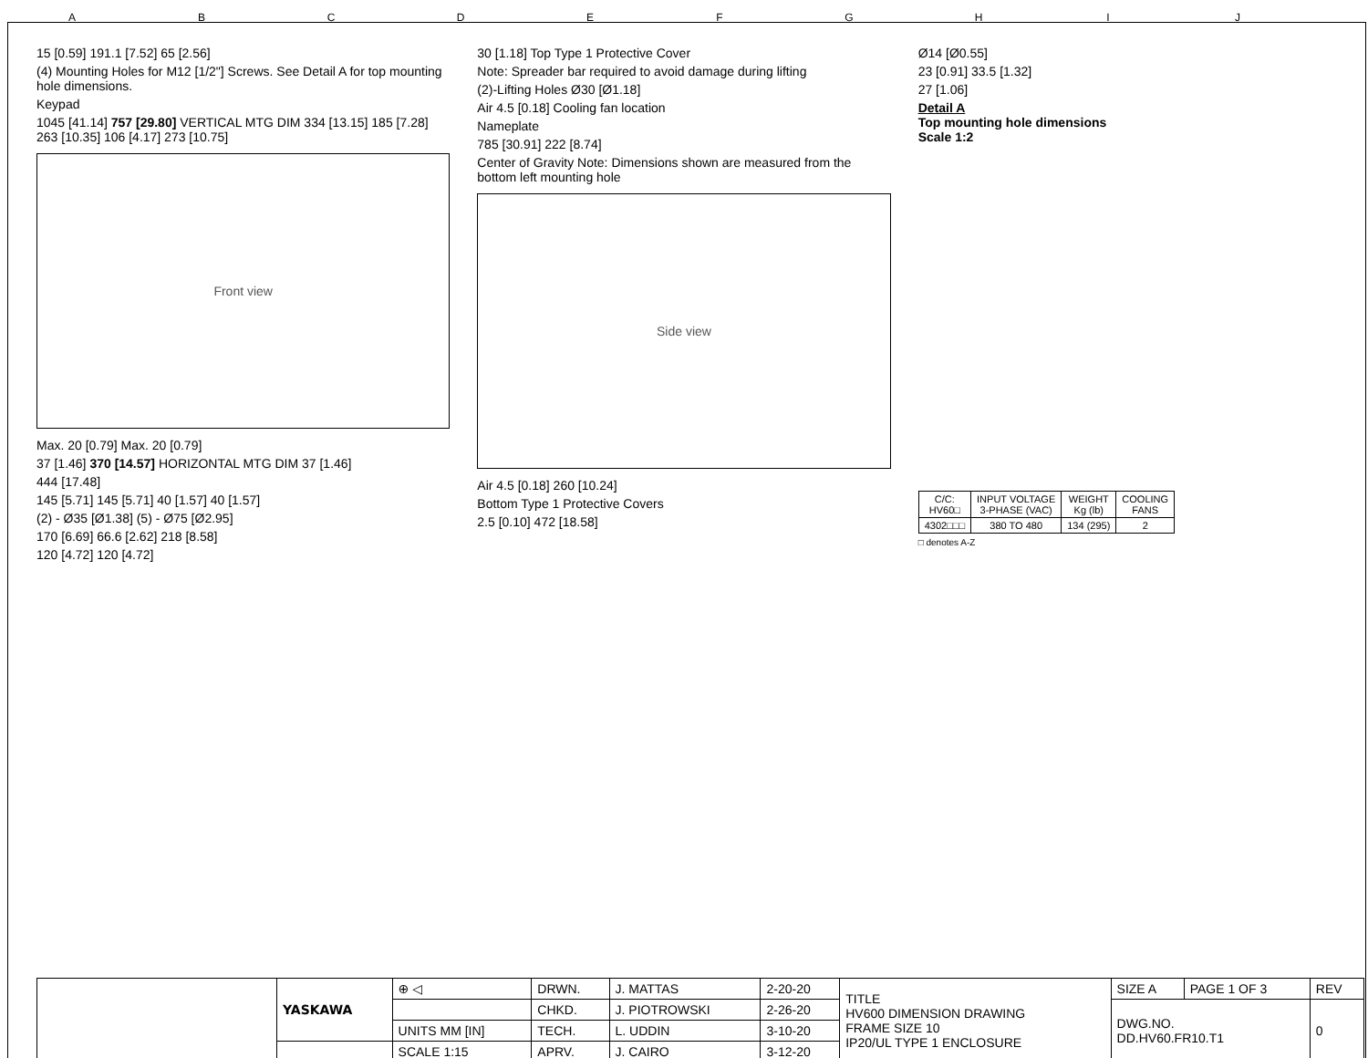ABCDEFGHIJ
15 [0.59] 191.1 [7.52] 65 [2.56]
(4) Mounting Holes for M12 [1/2"] Screws. See Detail A for top mounting hole dimensions.
Keypad
1045 [41.14] 757 [29.80] VERTICAL MTG DIM 334 [13.15] 185 [7.28] 263 [10.35] 106 [4.17] 273 [10.75]
Front view
Max. 20 [0.79] Max. 20 [0.79]
37 [1.46] 370 [14.57] HORIZONTAL MTG DIM 37 [1.46]
444 [17.48]
145 [5.71] 145 [5.71] 40 [1.57] 40 [1.57]
(2) - Ø35 [Ø1.38] (5) - Ø75 [Ø2.95]
170 [6.69] 66.6 [2.62] 218 [8.58]
120 [4.72] 120 [4.72]
30 [1.18] Top Type 1 Protective Cover
Note: Spreader bar required to avoid damage during lifting
(2)-Lifting Holes Ø30 [Ø1.18]
Air 4.5 [0.18] Cooling fan location
Nameplate
785 [30.91] 222 [8.74]
Center of Gravity Note: Dimensions shown are measured from the bottom left mounting hole
Side view
Air 4.5 [0.18] 260 [10.24]
Bottom Type 1 Protective Covers
2.5 [0.10] 472 [18.58]
Ø14 [Ø0.55]
23 [0.91] 33.5 [1.32]
27 [1.06]
Detail A
Top mounting hole dimensions
Scale 1:2
| C/C: HV60□ | INPUT VOLTAGE 3-PHASE (VAC) | WEIGHT Kg (lb) | COOLING FANS |
| --- | --- | --- | --- |
| 4302□□□ | 380 TO 480 | 134 (295) | 2 |
□ denotes A-Z
| | YASKAWA | ⊕ ◁ | DRWN. | J. MATTAS | 2-20-20 | TITLE HV600 DIMENSION DRAWING FRAME SIZE 10 IP20/UL TYPE 1 ENCLOSURE | SIZE A | PAGE 1 OF 3 | REV |
| | | | CHKD. | J. PIOTROWSKI | 2-26-20 | | DWG.NO. DD.HV60.FR10.T1 | | 0 |
| | | UNITS MM [IN] | TECH. | L. UDDIN | 3-10-20 | | | | |
| | | SCALE 1:15 | APRV. | J. CAIRO | 3-12-20 | | | | |